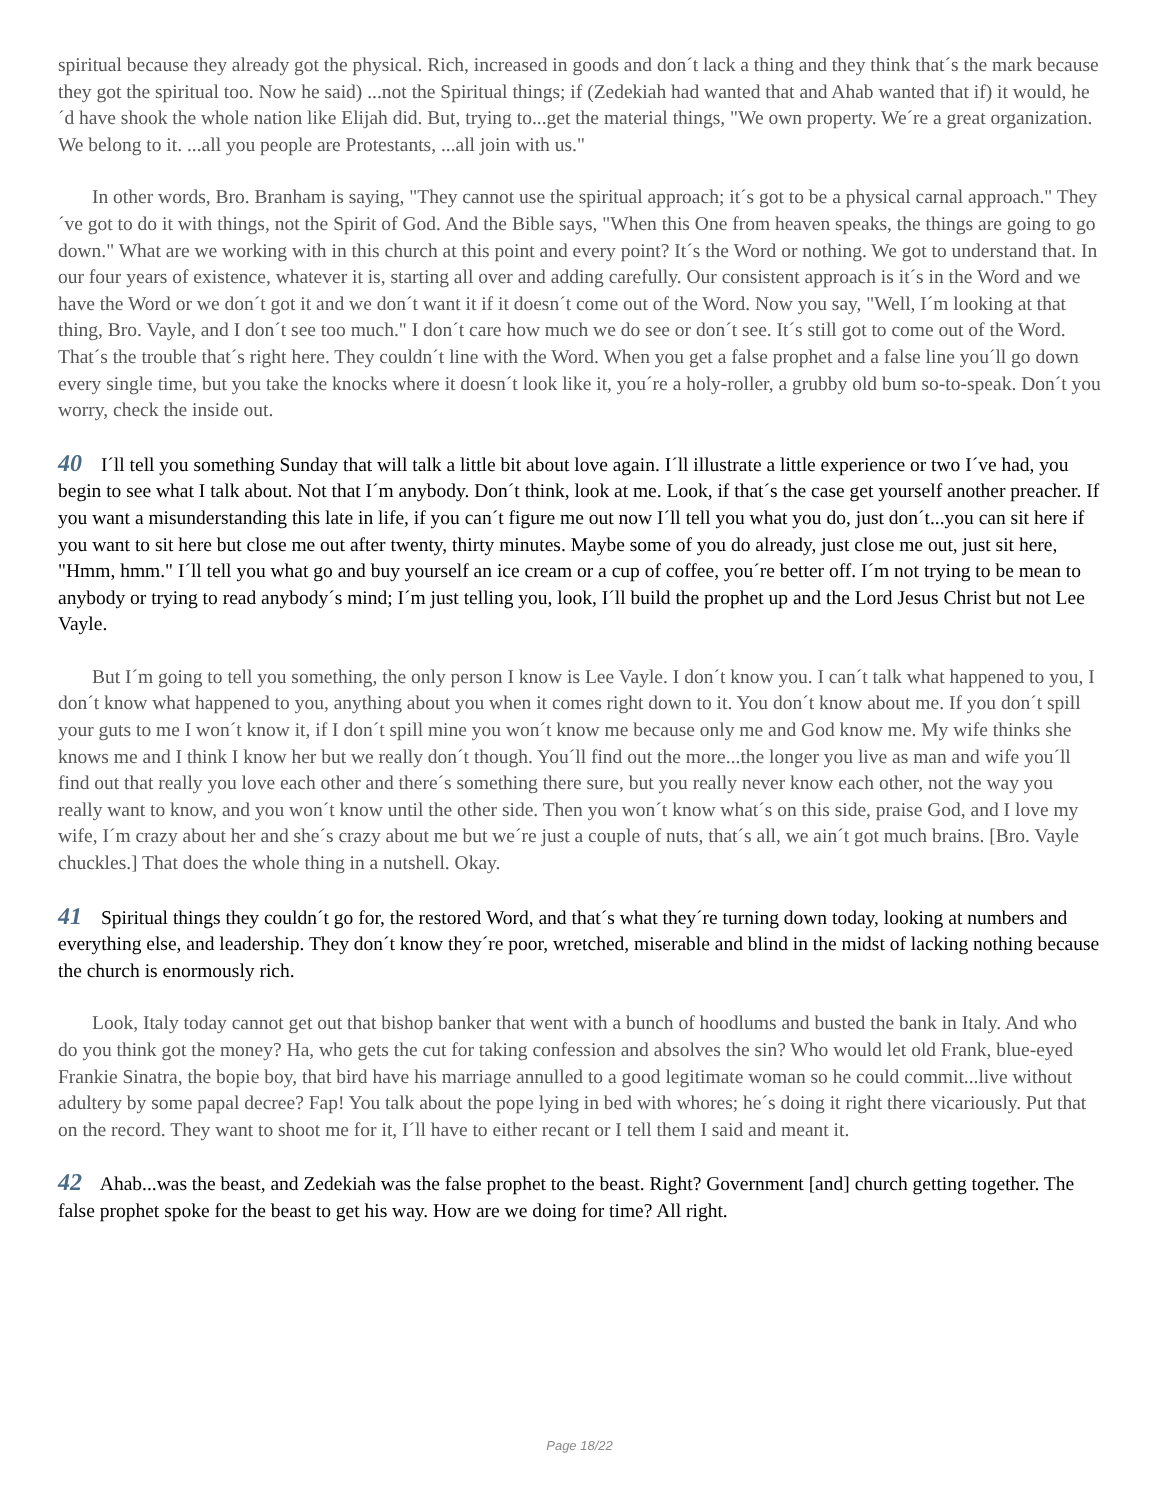spiritual because they already got the physical. Rich, increased in goods and don´t lack a thing and they think that´s the mark because they got the spiritual too. Now he said) ...not the Spiritual things; if (Zedekiah had wanted that and Ahab wanted that if) it would, he´d have shook the whole nation like Elijah did. But, trying to...get the material things, "We own property. We´re a great organization. We belong to it. ...all you people are Protestants, ...all join with us."
In other words, Bro. Branham is saying, "They cannot use the spiritual approach; it´s got to be a physical carnal approach." They´ve got to do it with things, not the Spirit of God. And the Bible says, "When this One from heaven speaks, the things are going to go down." What are we working with in this church at this point and every point? It´s the Word or nothing. We got to understand that. In our four years of existence, whatever it is, starting all over and adding carefully. Our consistent approach is it´s in the Word and we have the Word or we don´t got it and we don´t want it if it doesn´t come out of the Word. Now you say, "Well, I´m looking at that thing, Bro. Vayle, and I don´t see too much." I don´t care how much we do see or don´t see. It´s still got to come out of the Word. That´s the trouble that´s right here. They couldn´t line with the Word. When you get a false prophet and a false line you´ll go down every single time, but you take the knocks where it doesn´t look like it, you´re a holy-roller, a grubby old bum so-to-speak. Don´t you worry, check the inside out.
40 I´ll tell you something Sunday that will talk a little bit about love again. I´ll illustrate a little experience or two I´ve had, you begin to see what I talk about. Not that I´m anybody. Don´t think, look at me. Look, if that´s the case get yourself another preacher. If you want a misunderstanding this late in life, if you can´t figure me out now I´ll tell you what you do, just don´t...you can sit here if you want to sit here but close me out after twenty, thirty minutes. Maybe some of you do already, just close me out, just sit here, "Hmm, hmm." I´ll tell you what go and buy yourself an ice cream or a cup of coffee, you´re better off. I´m not trying to be mean to anybody or trying to read anybody´s mind; I´m just telling you, look, I´ll build the prophet up and the Lord Jesus Christ but not Lee Vayle.
But I´m going to tell you something, the only person I know is Lee Vayle. I don´t know you. I can´t talk what happened to you, I don´t know what happened to you, anything about you when it comes right down to it. You don´t know about me. If you don´t spill your guts to me I won´t know it, if I don´t spill mine you won´t know me because only me and God know me. My wife thinks she knows me and I think I know her but we really don´t though. You´ll find out the more...the longer you live as man and wife you´ll find out that really you love each other and there´s something there sure, but you really never know each other, not the way you really want to know, and you won´t know until the other side. Then you won´t know what´s on this side, praise God, and I love my wife, I´m crazy about her and she´s crazy about me but we´re just a couple of nuts, that´s all, we ain´t got much brains. [Bro. Vayle chuckles.] That does the whole thing in a nutshell. Okay.
41 Spiritual things they couldn´t go for, the restored Word, and that´s what they´re turning down today, looking at numbers and everything else, and leadership. They don´t know they´re poor, wretched, miserable and blind in the midst of lacking nothing because the church is enormously rich.
Look, Italy today cannot get out that bishop banker that went with a bunch of hoodlums and busted the bank in Italy. And who do you think got the money? Ha, who gets the cut for taking confession and absolves the sin? Who would let old Frank, blue-eyed Frankie Sinatra, the bopie boy, that bird have his marriage annulled to a good legitimate woman so he could commit...live without adultery by some papal decree? Fap! You talk about the pope lying in bed with whores; he´s doing it right there vicariously. Put that on the record. They want to shoot me for it, I´ll have to either recant or I tell them I said and meant it.
42 Ahab...was the beast, and Zedekiah was the false prophet to the beast. Right? Government [and] church getting together. The false prophet spoke for the beast to get his way. How are we doing for time? All right.
Page 18/22